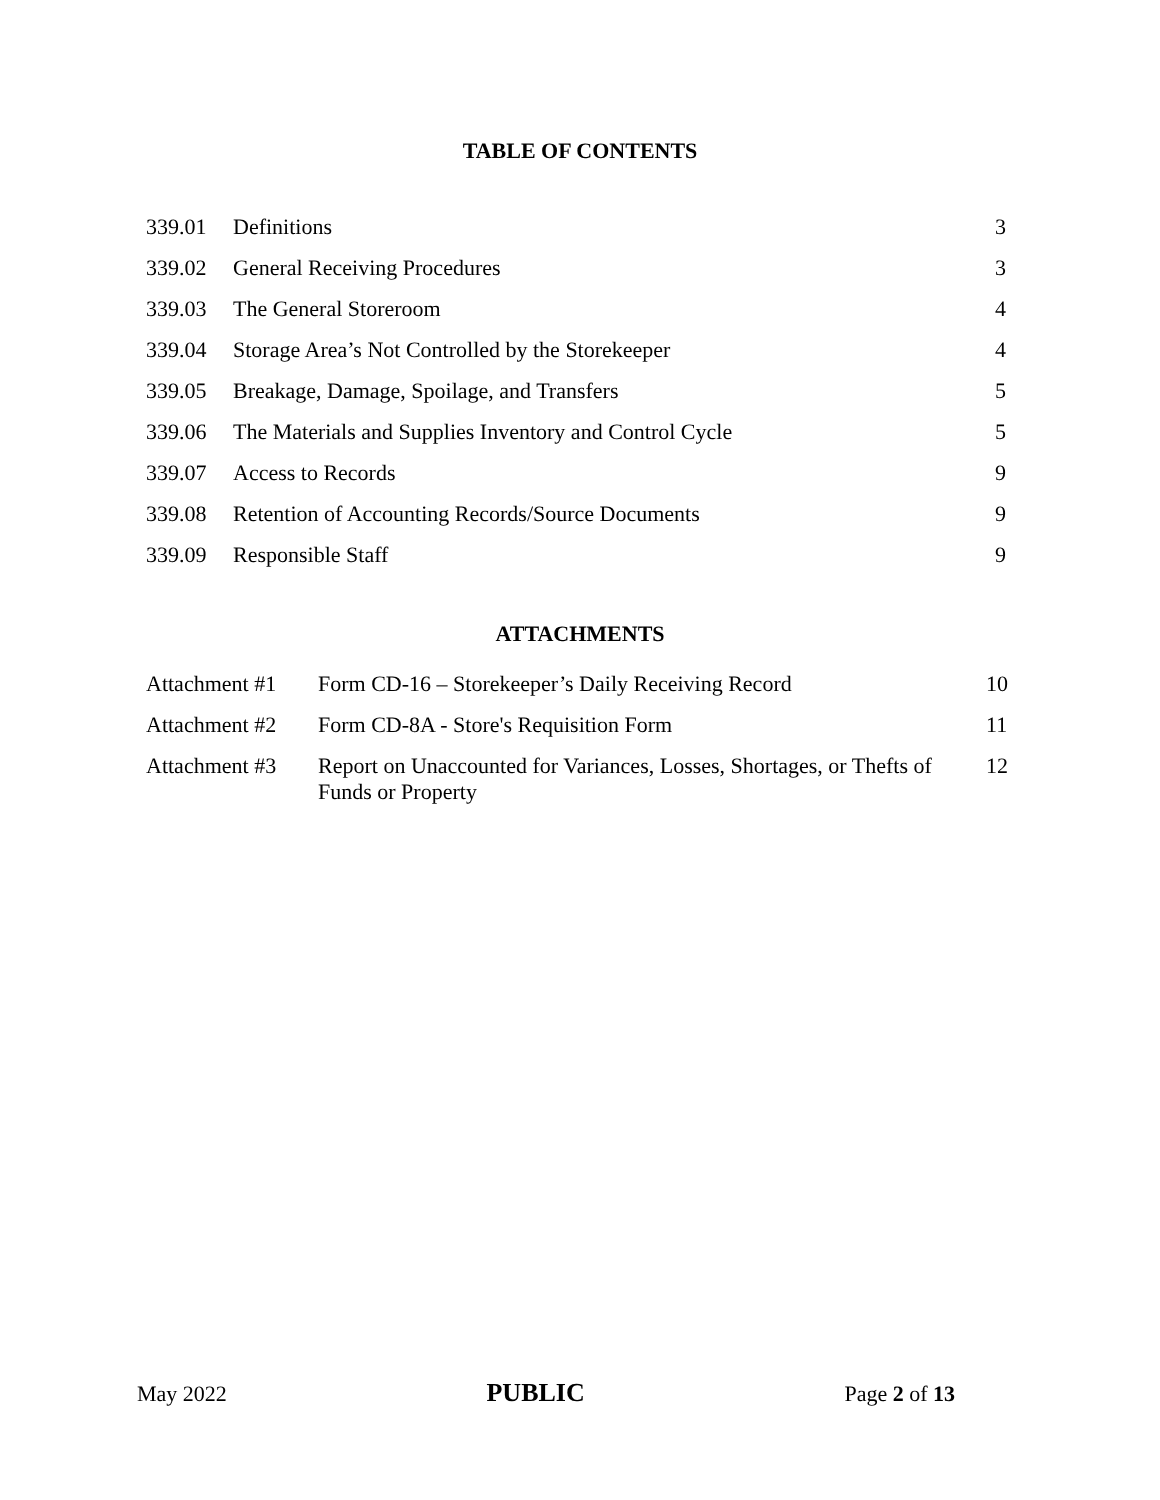TABLE OF CONTENTS
| 339.01 | Definitions | 3 |
| 339.02 | General Receiving Procedures | 3 |
| 339.03 | The General Storeroom | 4 |
| 339.04 | Storage Area’s Not Controlled by the Storekeeper | 4 |
| 339.05 | Breakage, Damage, Spoilage, and Transfers | 5 |
| 339.06 | The Materials and Supplies Inventory and Control Cycle | 5 |
| 339.07 | Access to Records | 9 |
| 339.08 | Retention of Accounting Records/Source Documents | 9 |
| 339.09 | Responsible Staff | 9 |
ATTACHMENTS
| Attachment #1 | Form CD-16 – Storekeeper’s Daily Receiving Record | 10 |
| Attachment #2 | Form CD-8A - Store's Requisition Form | 11 |
| Attachment #3 | Report on Unaccounted for Variances, Losses, Shortages, or Thefts of Funds or Property | 12 |
May 2022 PUBLIC Page 2 of 13